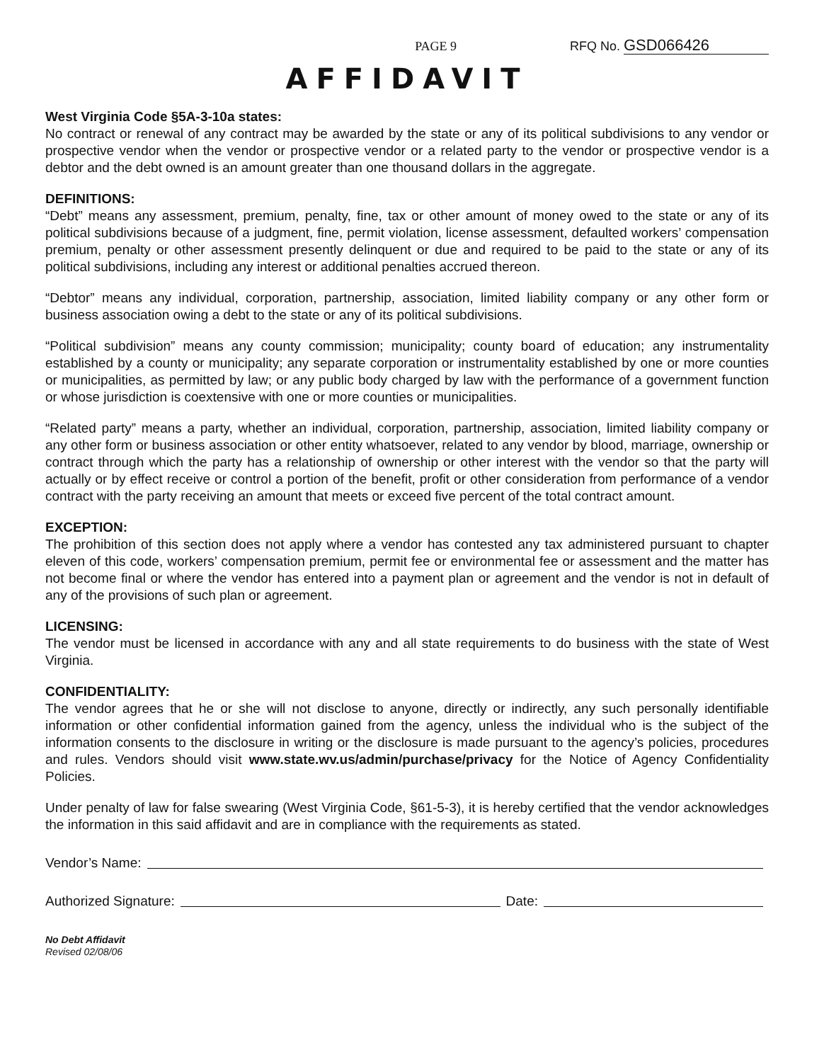PAGE 9
RFQ No. GSD066426
AFFIDAVIT
West Virginia Code §5A-3-10a states:
No contract or renewal of any contract may be awarded by the state or any of its political subdivisions to any vendor or prospective vendor when the vendor or prospective vendor or a related party to the vendor or prospective vendor is a debtor and the debt owned is an amount greater than one thousand dollars in the aggregate.
DEFINITIONS:
“Debt” means any assessment, premium, penalty, fine, tax or other amount of money owed to the state or any of its political subdivisions because of a judgment, fine, permit violation, license assessment, defaulted workers’ compensation premium, penalty or other assessment presently delinquent or due and required to be paid to the state or any of its political subdivisions, including any interest or additional penalties accrued thereon.
“Debtor” means any individual, corporation, partnership, association, limited liability company or any other form or business association owing a debt to the state or any of its political subdivisions.
“Political subdivision” means any county commission; municipality; county board of education; any instrumentality established by a county or municipality; any separate corporation or instrumentality established by one or more counties or municipalities, as permitted by law; or any public body charged by law with the performance of a government function or whose jurisdiction is coextensive with one or more counties or municipalities.
“Related party” means a party, whether an individual, corporation, partnership, association, limited liability company or any other form or business association or other entity whatsoever, related to any vendor by blood, marriage, ownership or contract through which the party has a relationship of ownership or other interest with the vendor so that the party will actually or by effect receive or control a portion of the benefit, profit or other consideration from performance of a vendor contract with the party receiving an amount that meets or exceed five percent of the total contract amount.
EXCEPTION:
The prohibition of this section does not apply where a vendor has contested any tax administered pursuant to chapter eleven of this code, workers’ compensation premium, permit fee or environmental fee or assessment and the matter has not become final or where the vendor has entered into a payment plan or agreement and the vendor is not in default of any of the provisions of such plan or agreement.
LICENSING:
The vendor must be licensed in accordance with any and all state requirements to do business with the state of West Virginia.
CONFIDENTIALITY:
The vendor agrees that he or she will not disclose to anyone, directly or indirectly, any such personally identifiable information or other confidential information gained from the agency, unless the individual who is the subject of the information consents to the disclosure in writing or the disclosure is made pursuant to the agency’s policies, procedures and rules. Vendors should visit www.state.wv.us/admin/purchase/privacy for the Notice of Agency Confidentiality Policies.
Under penalty of law for false swearing (West Virginia Code, §61-5-3), it is hereby certified that the vendor acknowledges the information in this said affidavit and are in compliance with the requirements as stated.
Vendor’s Name:
Authorized Signature: Date:
No Debt Affidavit
Revised 02/08/06